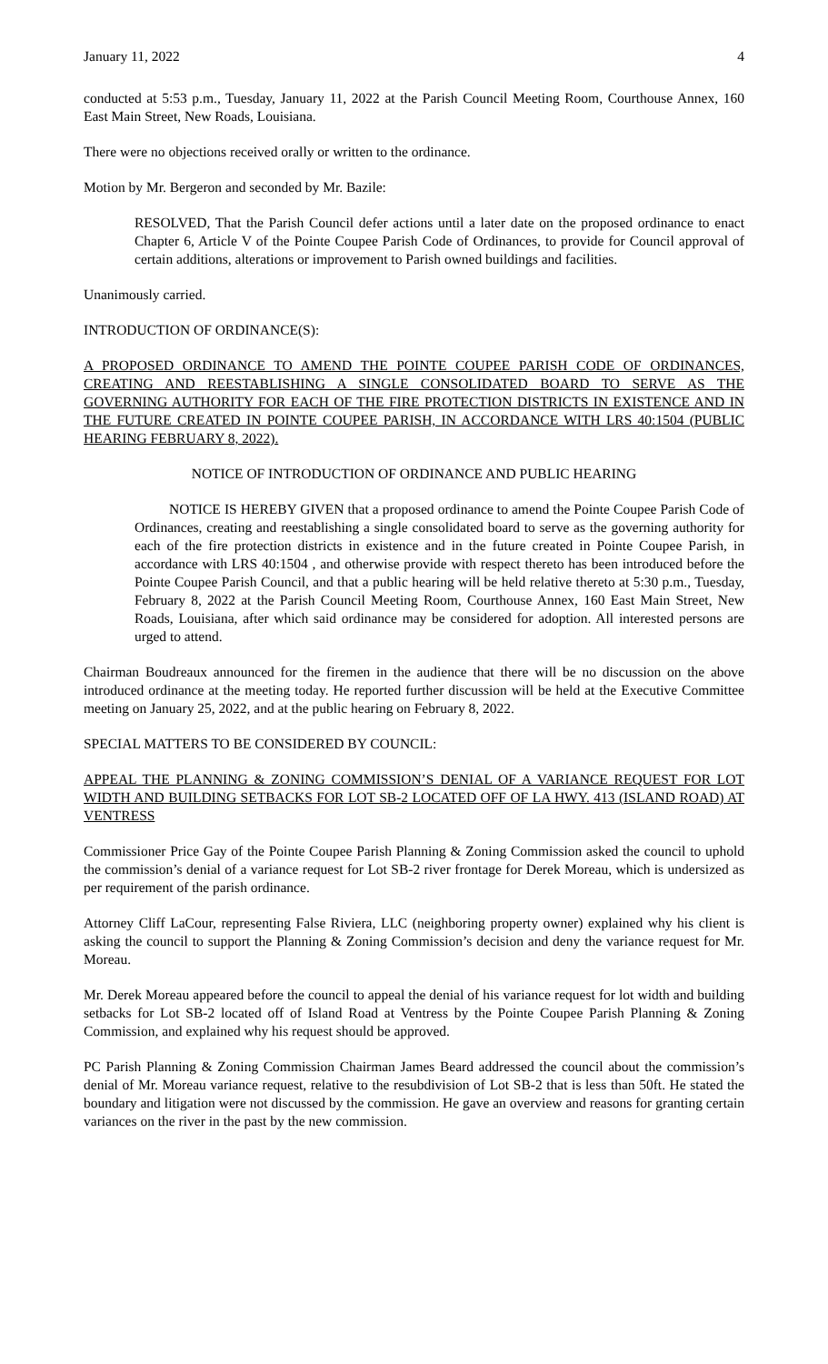January 11, 2022 4
conducted at 5:53 p.m., Tuesday, January 11, 2022 at the Parish Council Meeting Room, Courthouse Annex, 160 East Main Street, New Roads, Louisiana.
There were no objections received orally or written to the ordinance.
Motion by Mr. Bergeron and seconded by Mr. Bazile:
RESOLVED, That the Parish Council defer actions until a later date on the proposed ordinance to enact Chapter 6, Article V of the Pointe Coupee Parish Code of Ordinances, to provide for Council approval of certain additions, alterations or improvement to Parish owned buildings and facilities.
Unanimously carried.
INTRODUCTION OF ORDINANCE(S):
A PROPOSED ORDINANCE TO AMEND THE POINTE COUPEE PARISH CODE OF ORDINANCES, CREATING AND REESTABLISHING A SINGLE CONSOLIDATED BOARD TO SERVE AS THE GOVERNING AUTHORITY FOR EACH OF THE FIRE PROTECTION DISTRICTS IN EXISTENCE AND IN THE FUTURE CREATED IN POINTE COUPEE PARISH, IN ACCORDANCE WITH LRS 40:1504 (PUBLIC HEARING FEBRUARY 8, 2022).
NOTICE OF INTRODUCTION OF ORDINANCE AND PUBLIC HEARING
NOTICE IS HEREBY GIVEN that a proposed ordinance to amend the Pointe Coupee Parish Code of Ordinances, creating and reestablishing a single consolidated board to serve as the governing authority for each of the fire protection districts in existence and in the future created in Pointe Coupee Parish, in accordance with LRS 40:1504 , and otherwise provide with respect thereto has been introduced before the Pointe Coupee Parish Council, and that a public hearing will be held relative thereto at 5:30 p.m., Tuesday, February 8, 2022 at the Parish Council Meeting Room, Courthouse Annex, 160 East Main Street, New Roads, Louisiana, after which said ordinance may be considered for adoption. All interested persons are urged to attend.
Chairman Boudreaux announced for the firemen in the audience that there will be no discussion on the above introduced ordinance at the meeting today. He reported further discussion will be held at the Executive Committee meeting on January 25, 2022, and at the public hearing on February 8, 2022.
SPECIAL MATTERS TO BE CONSIDERED BY COUNCIL:
APPEAL THE PLANNING & ZONING COMMISSION’S DENIAL OF A VARIANCE REQUEST FOR LOT WIDTH AND BUILDING SETBACKS FOR LOT SB-2 LOCATED OFF OF LA HWY. 413 (ISLAND ROAD) AT VENTRESS
Commissioner Price Gay of the Pointe Coupee Parish Planning & Zoning Commission asked the council to uphold the commission’s denial of a variance request for Lot SB-2 river frontage for Derek Moreau, which is undersized as per requirement of the parish ordinance.
Attorney Cliff LaCour, representing False Riviera, LLC (neighboring property owner) explained why his client is asking the council to support the Planning & Zoning Commission’s decision and deny the variance request for Mr. Moreau.
Mr. Derek Moreau appeared before the council to appeal the denial of his variance request for lot width and building setbacks for Lot SB-2 located off of Island Road at Ventress by the Pointe Coupee Parish Planning & Zoning Commission, and explained why his request should be approved.
PC Parish Planning & Zoning Commission Chairman James Beard addressed the council about the commission’s denial of Mr. Moreau variance request, relative to the resubdivision of Lot SB-2 that is less than 50ft. He stated the boundary and litigation were not discussed by the commission. He gave an overview and reasons for granting certain variances on the river in the past by the new commission.